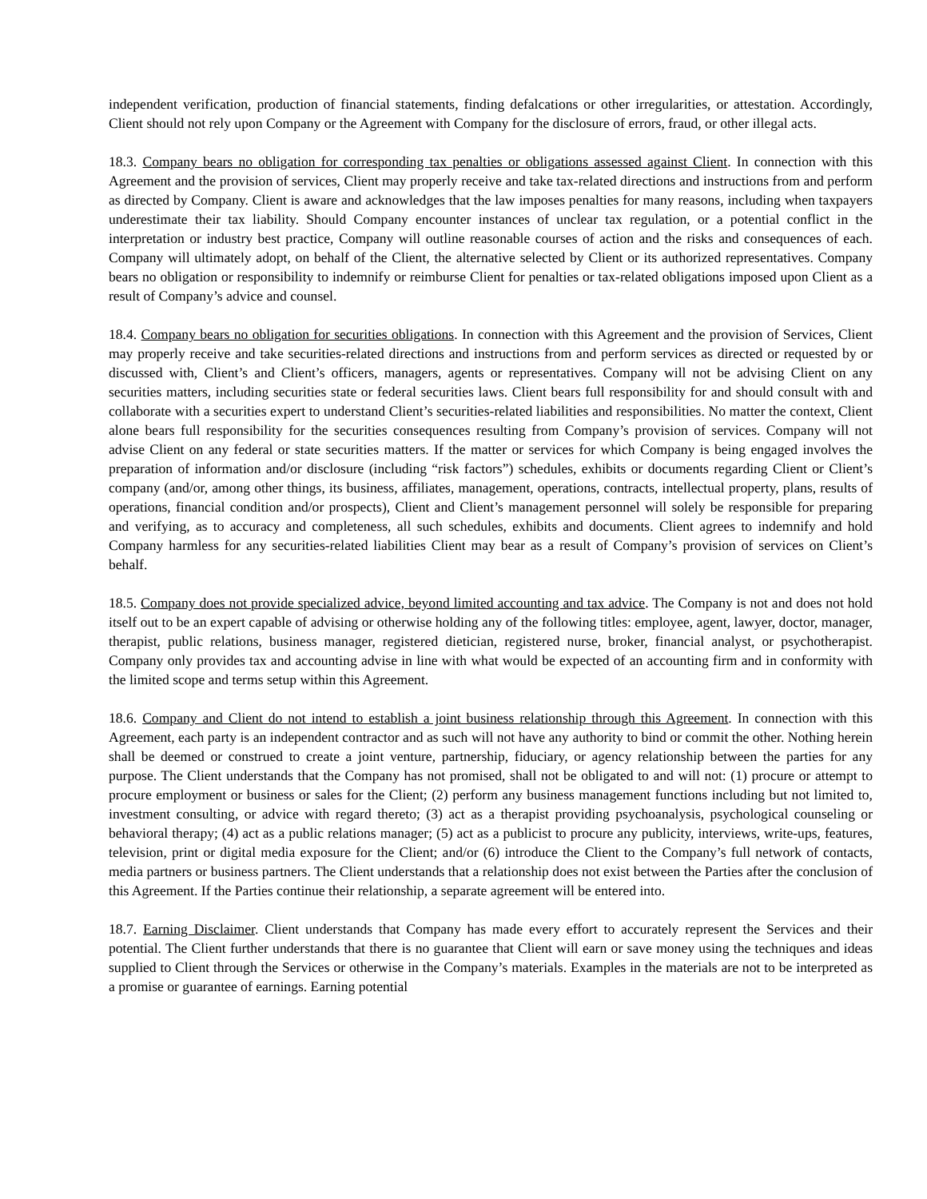independent verification, production of financial statements, finding defalcations or other irregularities, or attestation. Accordingly, Client should not rely upon Company or the Agreement with Company for the disclosure of errors, fraud, or other illegal acts.
18.3. Company bears no obligation for corresponding tax penalties or obligations assessed against Client. In connection with this Agreement and the provision of services, Client may properly receive and take tax-related directions and instructions from and perform as directed by Company. Client is aware and acknowledges that the law imposes penalties for many reasons, including when taxpayers underestimate their tax liability. Should Company encounter instances of unclear tax regulation, or a potential conflict in the interpretation or industry best practice, Company will outline reasonable courses of action and the risks and consequences of each. Company will ultimately adopt, on behalf of the Client, the alternative selected by Client or its authorized representatives. Company bears no obligation or responsibility to indemnify or reimburse Client for penalties or tax-related obligations imposed upon Client as a result of Company’s advice and counsel.
18.4. Company bears no obligation for securities obligations. In connection with this Agreement and the provision of Services, Client may properly receive and take securities-related directions and instructions from and perform services as directed or requested by or discussed with, Client’s and Client’s officers, managers, agents or representatives. Company will not be advising Client on any securities matters, including securities state or federal securities laws. Client bears full responsibility for and should consult with and collaborate with a securities expert to understand Client’s securities-related liabilities and responsibilities. No matter the context, Client alone bears full responsibility for the securities consequences resulting from Company’s provision of services. Company will not advise Client on any federal or state securities matters. If the matter or services for which Company is being engaged involves the preparation of information and/or disclosure (including “risk factors”) schedules, exhibits or documents regarding Client or Client’s company (and/or, among other things, its business, affiliates, management, operations, contracts, intellectual property, plans, results of operations, financial condition and/or prospects), Client and Client’s management personnel will solely be responsible for preparing and verifying, as to accuracy and completeness, all such schedules, exhibits and documents. Client agrees to indemnify and hold Company harmless for any securities-related liabilities Client may bear as a result of Company’s provision of services on Client’s behalf.
18.5. Company does not provide specialized advice, beyond limited accounting and tax advice. The Company is not and does not hold itself out to be an expert capable of advising or otherwise holding any of the following titles: employee, agent, lawyer, doctor, manager, therapist, public relations, business manager, registered dietician, registered nurse, broker, financial analyst, or psychotherapist. Company only provides tax and accounting advise in line with what would be expected of an accounting firm and in conformity with the limited scope and terms setup within this Agreement.
18.6. Company and Client do not intend to establish a joint business relationship through this Agreement. In connection with this Agreement, each party is an independent contractor and as such will not have any authority to bind or commit the other. Nothing herein shall be deemed or construed to create a joint venture, partnership, fiduciary, or agency relationship between the parties for any purpose. The Client understands that the Company has not promised, shall not be obligated to and will not: (1) procure or attempt to procure employment or business or sales for the Client; (2) perform any business management functions including but not limited to, investment consulting, or advice with regard thereto; (3) act as a therapist providing psychoanalysis, psychological counseling or behavioral therapy; (4) act as a public relations manager; (5) act as a publicist to procure any publicity, interviews, write-ups, features, television, print or digital media exposure for the Client; and/or (6) introduce the Client to the Company’s full network of contacts, media partners or business partners. The Client understands that a relationship does not exist between the Parties after the conclusion of this Agreement. If the Parties continue their relationship, a separate agreement will be entered into.
18.7. Earning Disclaimer. Client understands that Company has made every effort to accurately represent the Services and their potential. The Client further understands that there is no guarantee that Client will earn or save money using the techniques and ideas supplied to Client through the Services or otherwise in the Company’s materials. Examples in the materials are not to be interpreted as a promise or guarantee of earnings. Earning potential